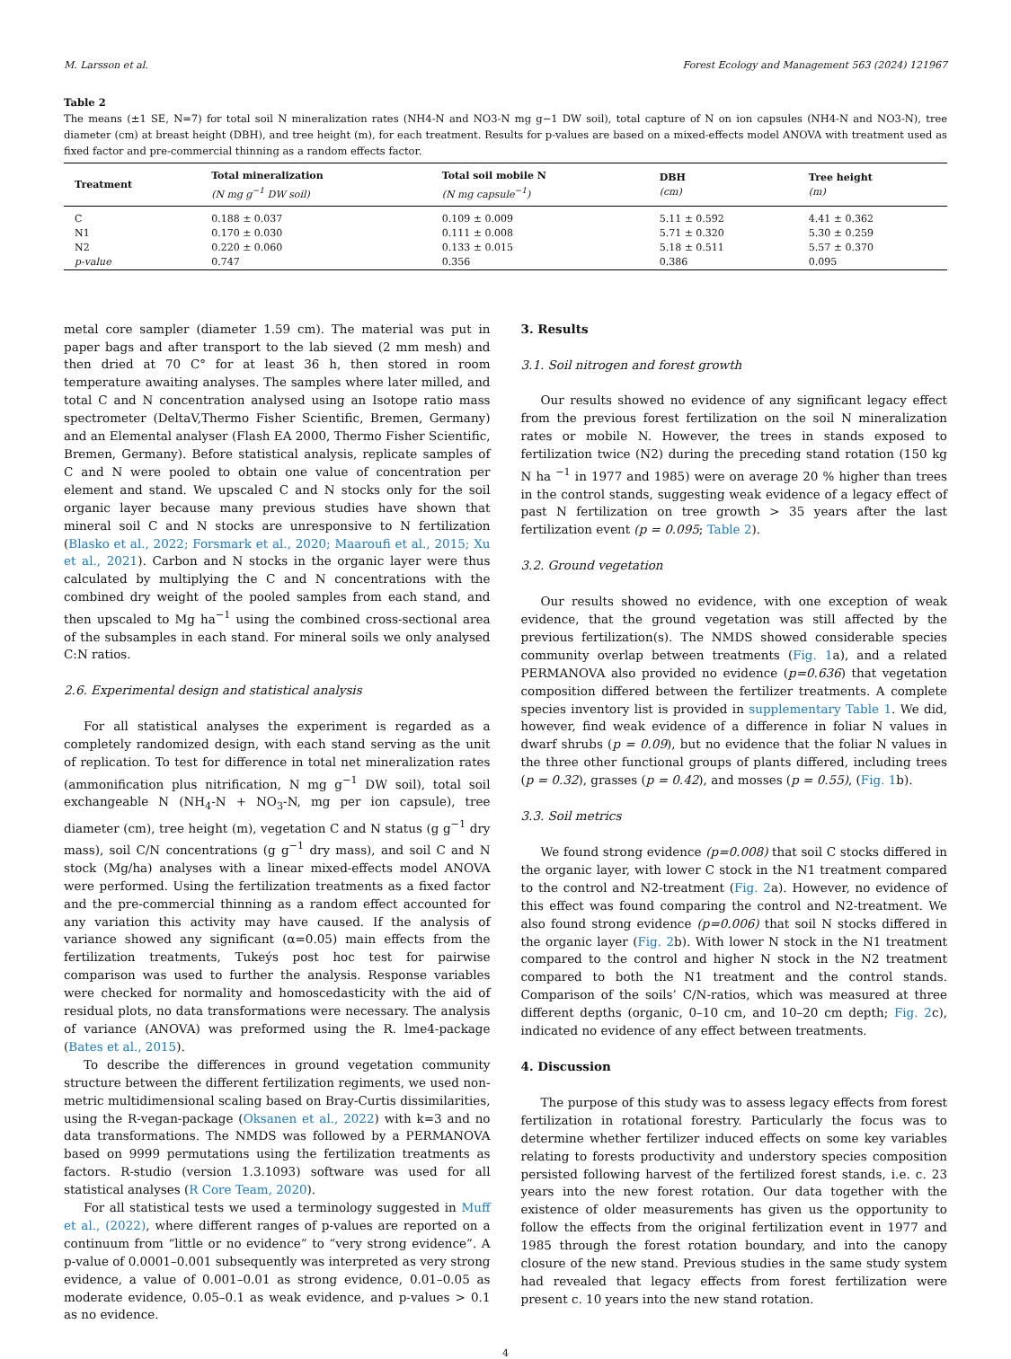M. Larsson et al. Forest Ecology and Management 563 (2024) 121967
Table 2
The means (±1 SE, N=7) for total soil N mineralization rates (NH4-N and NO3-N mg g−1 DW soil), total capture of N on ion capsules (NH4-N and NO3-N), tree diameter (cm) at breast height (DBH), and tree height (m), for each treatment. Results for p-values are based on a mixed-effects model ANOVA with treatment used as fixed factor and pre-commercial thinning as a random effects factor.
| Treatment | Total mineralization (N mg g<sup>−1</sup> DW soil) | Total soil mobile N (N mg capsule<sup>−1</sup>) | DBH (cm) | Tree height (m) |
| --- | --- | --- | --- | --- |
| C | 0.188 ± 0.037 | 0.109 ± 0.009 | 5.11 ± 0.592 | 4.41 ± 0.362 |
| N1 | 0.170 ± 0.030 | 0.111 ± 0.008 | 5.71 ± 0.320 | 5.30 ± 0.259 |
| N2 | 0.220 ± 0.060 | 0.133 ± 0.015 | 5.18 ± 0.511 | 5.57 ± 0.370 |
| p-value | 0.747 | 0.356 | 0.386 | 0.095 |
metal core sampler (diameter 1.59 cm). The material was put in paper bags and after transport to the lab sieved (2 mm mesh) and then dried at 70 C° for at least 36 h, then stored in room temperature awaiting analyses. The samples where later milled, and total C and N concentration analysed using an Isotope ratio mass spectrometer (DeltaV,Thermo Fisher Scientific, Bremen, Germany) and an Elemental analyser (Flash EA 2000, Thermo Fisher Scientific, Bremen, Germany). Before statistical analysis, replicate samples of C and N were pooled to obtain one value of concentration per element and stand. We upscaled C and N stocks only for the soil organic layer because many previous studies have shown that mineral soil C and N stocks are unresponsive to N fertilization (Blasko et al., 2022; Forsmark et al., 2020; Maaroufi et al., 2015; Xu et al., 2021). Carbon and N stocks in the organic layer were thus calculated by multiplying the C and N concentrations with the combined dry weight of the pooled samples from each stand, and then upscaled to Mg ha<sup>−1</sup> using the combined cross-sectional area of the subsamples in each stand. For mineral soils we only analysed C:N ratios.
2.6. Experimental design and statistical analysis
For all statistical analyses the experiment is regarded as a completely randomized design, with each stand serving as the unit of replication. To test for difference in total net mineralization rates (ammonification plus nitrification, N mg g<sup>−1</sup> DW soil), total soil exchangeable N (NH<sub>4</sub>-N + NO<sub>3</sub>-N, mg per ion capsule), tree diameter (cm), tree height (m), vegetation C and N status (g g<sup>−1</sup> dry mass), soil C/N concentrations (g g<sup>−1</sup> dry mass), and soil C and N stock (Mg/ha) analyses with a linear mixed-effects model ANOVA were performed. Using the fertilization treatments as a fixed factor and the pre-commercial thinning as a random effect accounted for any variation this activity may have caused. If the analysis of variance showed any significant (α=0.05) main effects from the fertilization treatments, Tukeýs post hoc test for pairwise comparison was used to further the analysis. Response variables were checked for normality and homoscedasticity with the aid of residual plots, no data transformations were necessary. The analysis of variance (ANOVA) was preformed using the R. lme4-package (Bates et al., 2015).
To describe the differences in ground vegetation community structure between the different fertilization regiments, we used non-metric multidimensional scaling based on Bray-Curtis dissimilarities, using the R-vegan-package (Oksanen et al., 2022) with k=3 and no data transformations. The NMDS was followed by a PERMANOVA based on 9999 permutations using the fertilization treatments as factors. R-studio (version 1.3.1093) software was used for all statistical analyses (R Core Team, 2020).
For all statistical tests we used a terminology suggested in Muff et al., (2022), where different ranges of p-values are reported on a continuum from “little or no evidence” to “very strong evidence”. A p-value of 0.0001–0.001 subsequently was interpreted as very strong evidence, a value of 0.001–0.01 as strong evidence, 0.01–0.05 as moderate evidence, 0.05–0.1 as weak evidence, and p-values > 0.1 as no evidence.
3. Results
3.1. Soil nitrogen and forest growth
Our results showed no evidence of any significant legacy effect from the previous forest fertilization on the soil N mineralization rates or mobile N. However, the trees in stands exposed to fertilization twice (N2) during the preceding stand rotation (150 kg N ha <sup>−1</sup> in 1977 and 1985) were on average 20 % higher than trees in the control stands, suggesting weak evidence of a legacy effect of past N fertilization on tree growth > 35 years after the last fertilization event (p = 0.095; Table 2).
3.2. Ground vegetation
Our results showed no evidence, with one exception of weak evidence, that the ground vegetation was still affected by the previous fertilization(s). The NMDS showed considerable species community overlap between treatments (Fig. 1a), and a related PERMANOVA also provided no evidence (p=0.636) that vegetation composition differed between the fertilizer treatments. A complete species inventory list is provided in supplementary Table 1. We did, however, find weak evidence of a difference in foliar N values in dwarf shrubs (p = 0.09), but no evidence that the foliar N values in the three other functional groups of plants differed, including trees (p = 0.32), grasses (p = 0.42), and mosses (p = 0.55), (Fig. 1b).
3.3. Soil metrics
We found strong evidence (p=0.008) that soil C stocks differed in the organic layer, with lower C stock in the N1 treatment compared to the control and N2-treatment (Fig. 2a). However, no evidence of this effect was found comparing the control and N2-treatment. We also found strong evidence (p=0.006) that soil N stocks differed in the organic layer (Fig. 2b). With lower N stock in the N1 treatment compared to the control and higher N stock in the N2 treatment compared to both the N1 treatment and the control stands. Comparison of the soils’ C/N-ratios, which was measured at three different depths (organic, 0–10 cm, and 10–20 cm depth; Fig. 2c), indicated no evidence of any effect between treatments.
4. Discussion
The purpose of this study was to assess legacy effects from forest fertilization in rotational forestry. Particularly the focus was to determine whether fertilizer induced effects on some key variables relating to forests productivity and understory species composition persisted following harvest of the fertilized forest stands, i.e. c. 23 years into the new forest rotation. Our data together with the existence of older measurements has given us the opportunity to follow the effects from the original fertilization event in 1977 and 1985 through the forest rotation boundary, and into the canopy closure of the new stand. Previous studies in the same study system had revealed that legacy effects from forest fertilization were present c. 10 years into the new stand rotation.
4